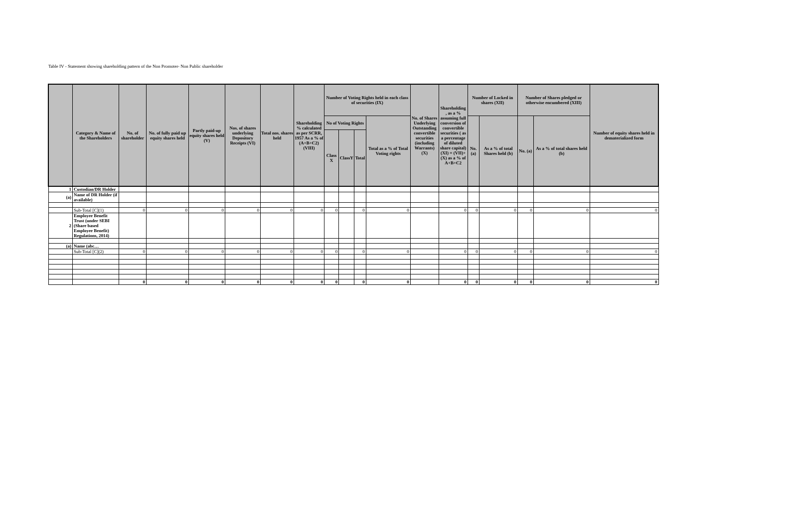Table IV - Statement showing shareholding pattern of the Non Promoter- Non Public shareholder
| | Category & Name of the Shareholders | No. of shareholder | No. of fully paid up equity shares held | Partly paid-up equity shares held (V) | Nos. of shares underlying Depository Receipts (VI) | Total nos. shares held | Shareholding % calculated as per SCRR, 1957 As a % of (A+B+C2) (VIII) | Number of Voting Rights held in each class of securities (IX) | | | | No. of Shares Underlying Outstanding convertible securities (including Warrants) (X) | Shareholding , as a % assuming full conversion of convertible securities ( as a percentage of diluted share capital) (XI) = (VII)+(X) as a % of A+B+C2 | Number of Locked in shares (XII) | | Number of Shares pledged or otherwise encumbered (XIII) | | Number of equity shares held in dematerialized form |
| --- | --- | --- | --- | --- | --- | --- | --- | --- | --- | --- | --- | --- | --- | --- | --- | --- | --- | --- |
| | | | | | | | | No of Voting Rights | | | Total as a % of Total Voting rights | | | No. (a) | As a % of total Shares held (b) | No. (a) | As a % of total shares held (b) | |
| | | | | | | | | Class X | ClassY | Total | | | | | | | | |
| 1 | Custodian/DR Holder | | | | | | | | | | | | | | | | | |
| (a) | Name of DR Holder (if available) | | | | | | | | | | | | | | | | | |
| | Sub-Total [C](1) | 0 | 0 | 0 | 0 | 0 | 0 | 0 | | 0 | 0 | | 0 | 0 | 0 | 0 | 0 | 0 |
| 2 | Employee Benefit Trust (under SEBI (Share based Employee Benefit) Regulations, 2014) | | | | | | | | | | | | | | | | | |
| (a) | Name (abc… | | | | | | | | | | | | | | | | | |
| | Sub-Total [C](2) | 0 | 0 | 0 | 0 | 0 | 0 | 0 | | 0 | 0 | | 0 | 0 | 0 | 0 | 0 | 0 |
| | | 0 | 0 | 0 | 0 | 0 | 0 | 0 | | 0 | 0 | | 0 | 0 | 0 | 0 | 0 | 0 |